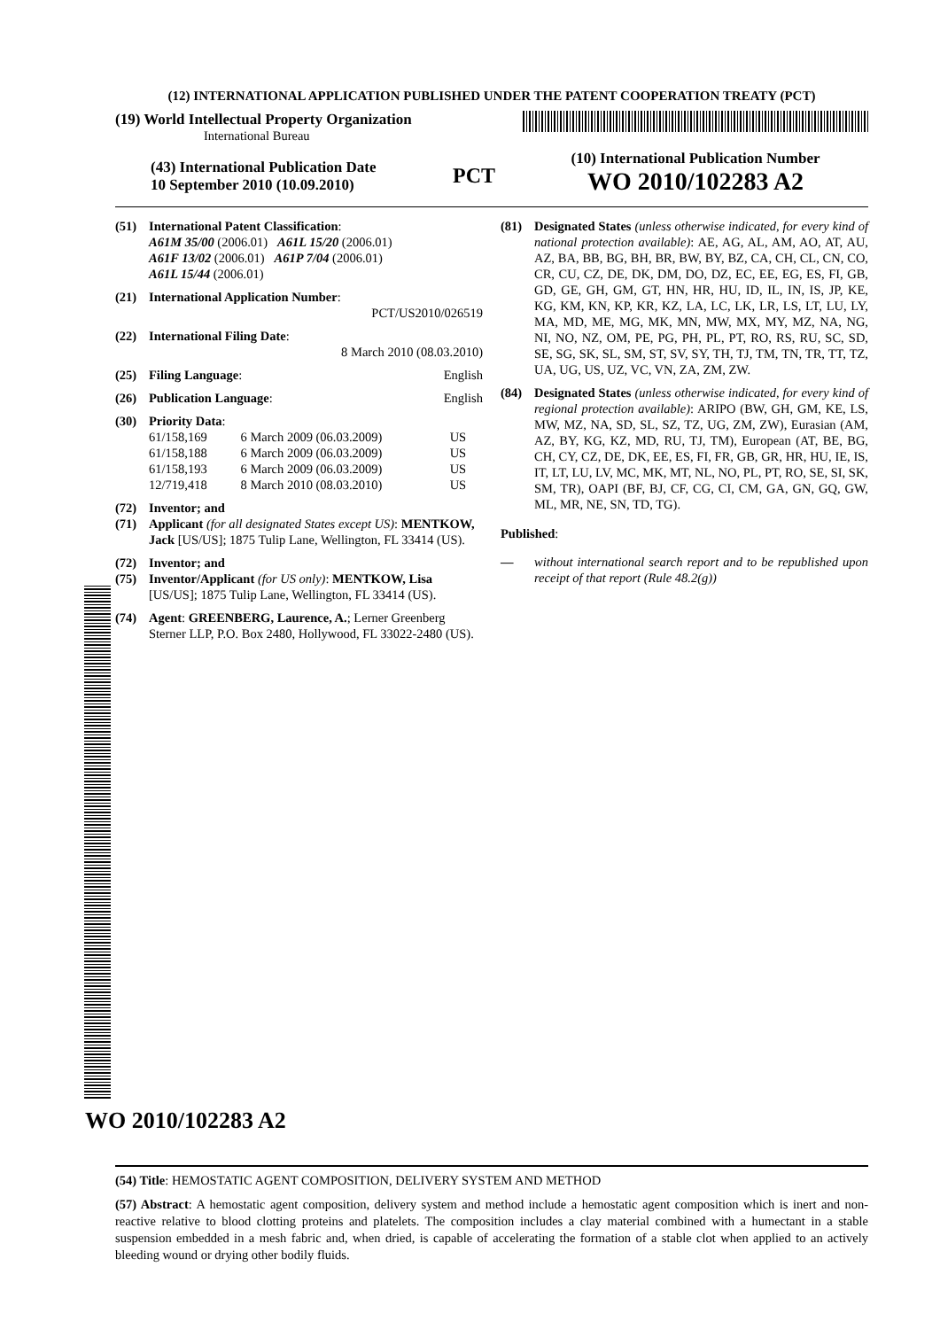(12) INTERNATIONAL APPLICATION PUBLISHED UNDER THE PATENT COOPERATION TREATY (PCT)
(19) World Intellectual Property Organization
International Bureau
(43) International Publication Date
10 September 2010 (10.09.2010)
PCT
(10) International Publication Number
WO 2010/102283 A2
(51) International Patent Classification:
A61M 35/00 (2006.01) A61L 15/20 (2006.01)
A61F 13/02 (2006.01) A61P 7/04 (2006.01)
A61L 15/44 (2006.01)
(21) International Application Number:
PCT/US2010/026519
(22) International Filing Date:
8 March 2010 (08.03.2010)
(25) Filing Language: English
(26) Publication Language: English
(30) Priority Data:
| 61/158,169 | 6 March 2009 (06.03.2009) | US |
| 61/158,188 | 6 March 2009 (06.03.2009) | US |
| 61/158,193 | 6 March 2009 (06.03.2009) | US |
| 12/719,418 | 8 March 2010 (08.03.2010) | US |
(72)
(71)
Inventor; and
Applicant (for all designated States except US): MENTKOW, Jack [US/US]; 1875 Tulip Lane, Wellington, FL 33414 (US).
(72)
(75)
Inventor; and
Inventor/Applicant (for US only): MENTKOW, Lisa [US/US]; 1875 Tulip Lane, Wellington, FL 33414 (US).
(74) Agent: GREENBERG, Laurence, A.; Lerner Greenberg Sterner LLP, P.O. Box 2480, Hollywood, FL 33022-2480 (US).
(81) Designated States (unless otherwise indicated, for every kind of national protection available): AE, AG, AL, AM, AO, AT, AU, AZ, BA, BB, BG, BH, BR, BW, BY, BZ, CA, CH, CL, CN, CO, CR, CU, CZ, DE, DK, DM, DO, DZ, EC, EE, EG, ES, FI, GB, GD, GE, GH, GM, GT, HN, HR, HU, ID, IL, IN, IS, JP, KE, KG, KM, KN, KP, KR, KZ, LA, LC, LK, LR, LS, LT, LU, LY, MA, MD, ME, MG, MK, MN, MW, MX, MY, MZ, NA, NG, NI, NO, NZ, OM, PE, PG, PH, PL, PT, RO, RS, RU, SC, SD, SE, SG, SK, SL, SM, ST, SV, SY, TH, TJ, TM, TN, TR, TT, TZ, UA, UG, US, UZ, VC, VN, ZA, ZM, ZW.
(84) Designated States (unless otherwise indicated, for every kind of regional protection available): ARIPO (BW, GH, GM, KE, LS, MW, MZ, NA, SD, SL, SZ, TZ, UG, ZM, ZW), Eurasian (AM, AZ, BY, KG, KZ, MD, RU, TJ, TM), European (AT, BE, BG, CH, CY, CZ, DE, DK, EE, ES, FI, FR, GB, GR, HR, HU, IE, IS, IT, LT, LU, LV, MC, MK, MT, NL, NO, PL, PT, RO, SE, SI, SK, SM, TR), OAPI (BF, BJ, CF, CG, CI, CM, GA, GN, GQ, GW, ML, MR, NE, SN, TD, TG).
Published:
— without international search report and to be republished upon receipt of that report (Rule 48.2(g))
WO 2010/102283 A2
(54) Title: HEMOSTATIC AGENT COMPOSITION, DELIVERY SYSTEM AND METHOD
(57) Abstract: A hemostatic agent composition, delivery system and method include a hemostatic agent composition which is inert and non-reactive relative to blood clotting proteins and platelets. The composition includes a clay material combined with a humectant in a stable suspension embedded in a mesh fabric and, when dried, is capable of accelerating the formation of a stable clot when applied to an actively bleeding wound or drying other bodily fluids.